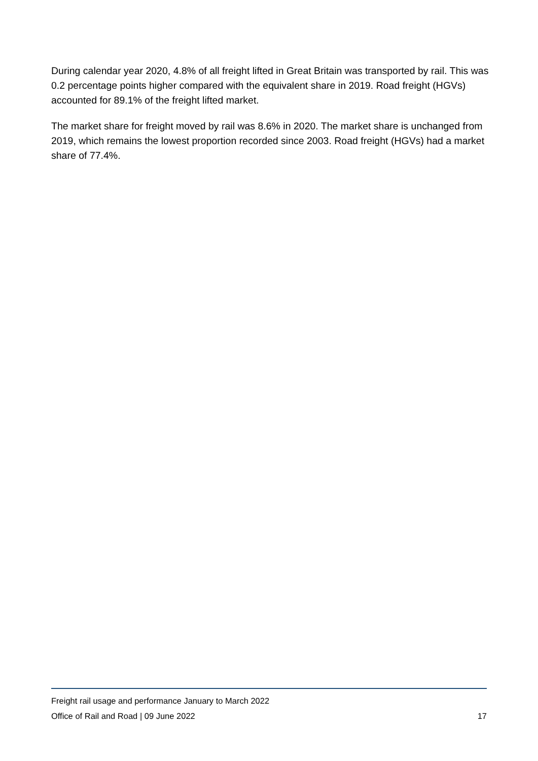During calendar year 2020, 4.8% of all freight lifted in Great Britain was transported by rail. This was 0.2 percentage points higher compared with the equivalent share in 2019. Road freight (HGVs) accounted for 89.1% of the freight lifted market.
The market share for freight moved by rail was 8.6% in 2020. The market share is unchanged from 2019, which remains the lowest proportion recorded since 2003. Road freight (HGVs) had a market share of 77.4%.
Freight rail usage and performance January to March 2022
Office of Rail and Road | 09 June 2022 17